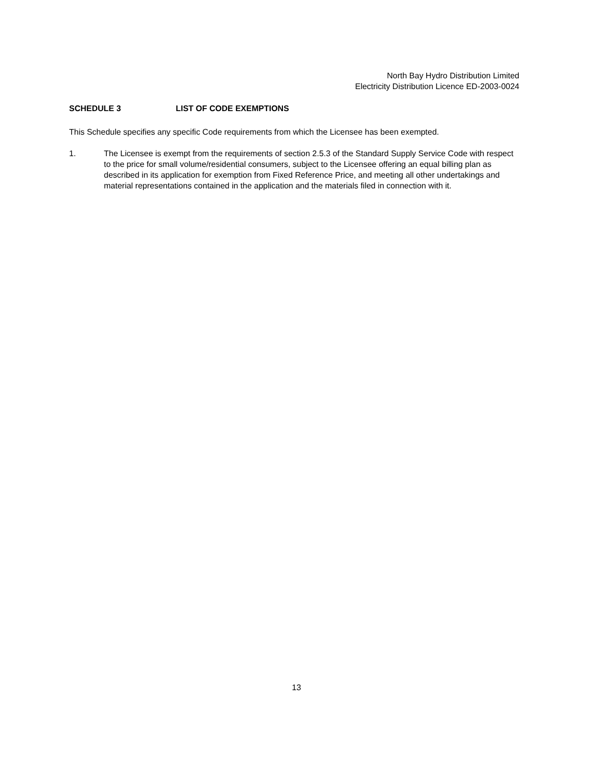North Bay Hydro Distribution Limited
Electricity Distribution Licence ED-2003-0024
SCHEDULE 3 LIST OF CODE EXEMPTIONS
This Schedule specifies any specific Code requirements from which the Licensee has been exempted.
1. The Licensee is exempt from the requirements of section 2.5.3 of the Standard Supply Service Code with respect to the price for small volume/residential consumers, subject to the Licensee offering an equal billing plan as described in its application for exemption from Fixed Reference Price, and meeting all other undertakings and material representations contained in the application and the materials filed in connection with it.
13